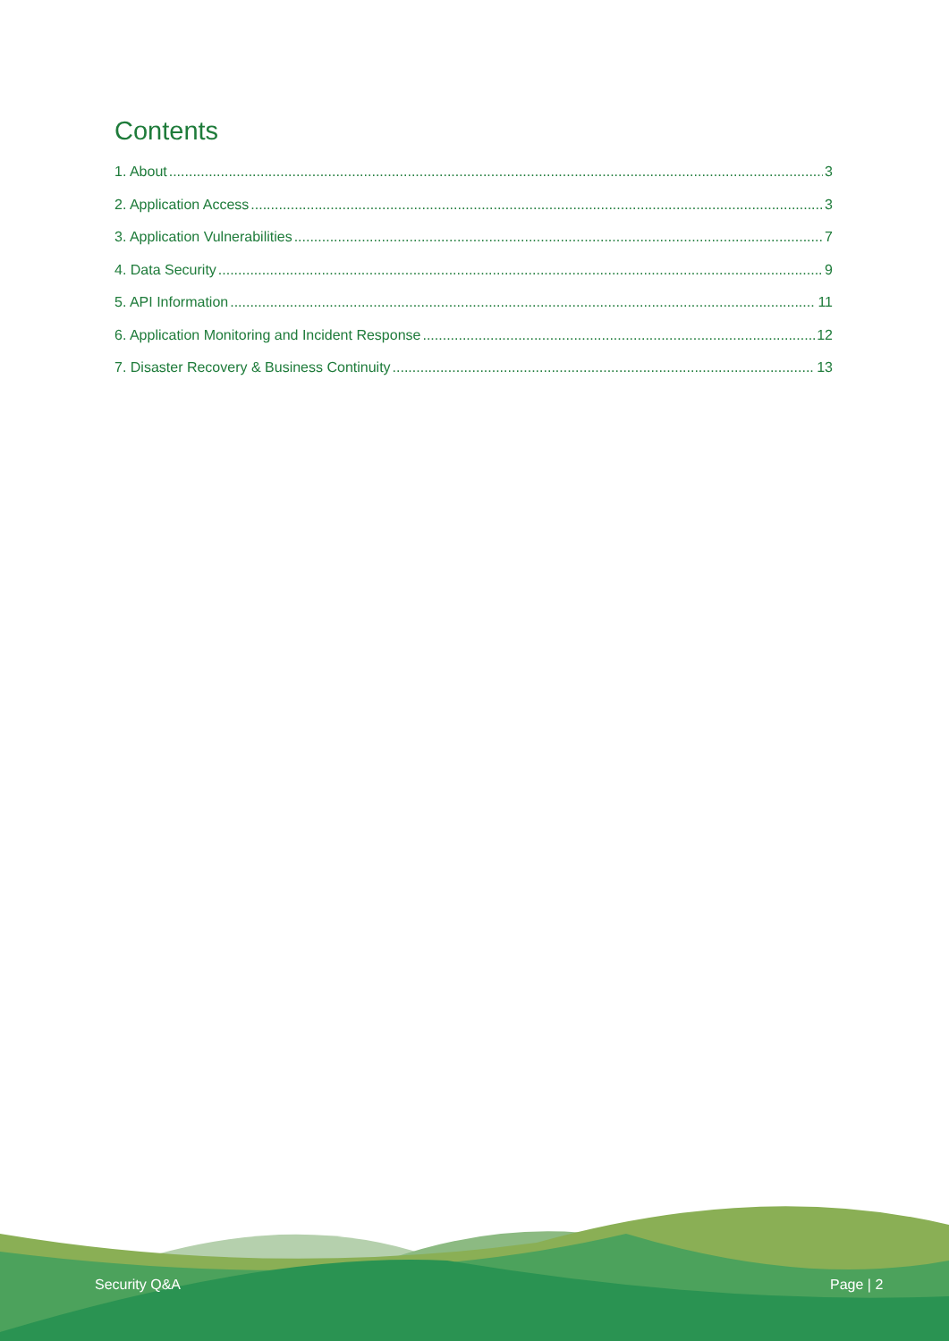Contents
1. About 3
2. Application Access 3
3. Application Vulnerabilities 7
4. Data Security 9
5. API Information 11
6. Application Monitoring and Incident Response 12
7. Disaster Recovery & Business Continuity 13
Security Q&A Page | 2